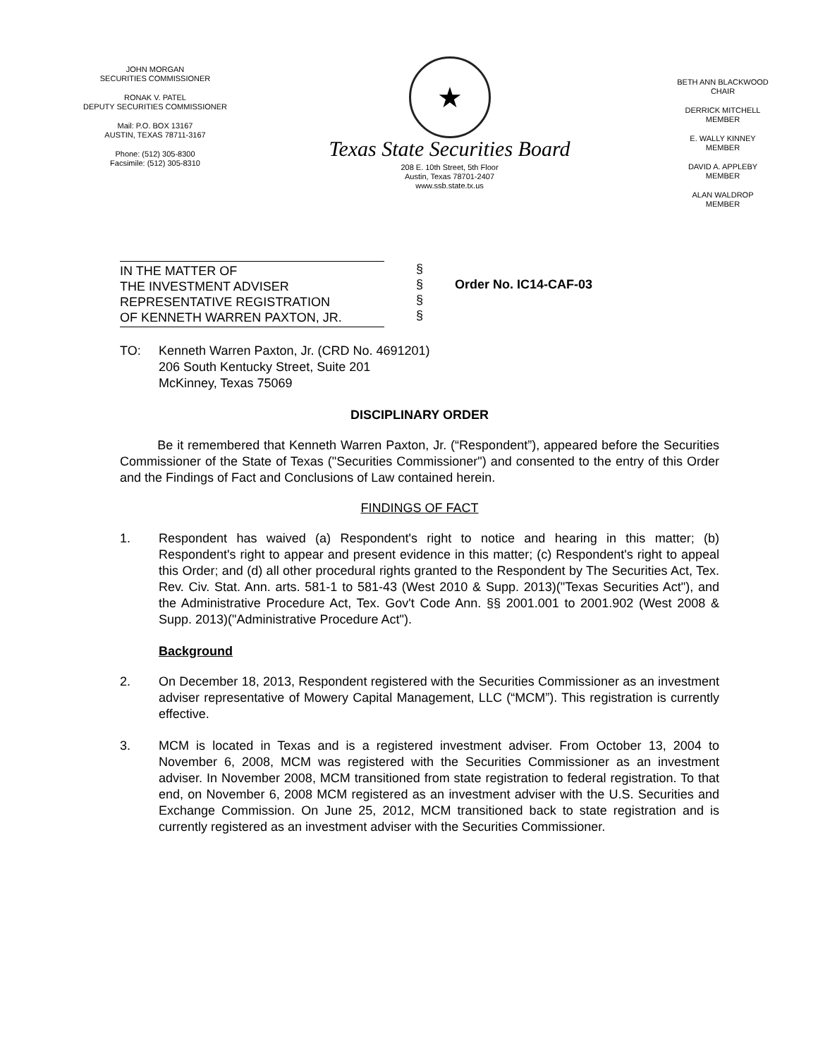JOHN MORGAN
SECURITIES COMMISSIONER
RONAK V. PATEL
DEPUTY SECURITIES COMMISSIONER
Mail: P.O. BOX 13167
AUSTIN, TEXAS 78711-3167
Phone: (512) 305-8300
Facsimile: (512) 305-8310
★
Texas State Securities Board
208 E. 10th Street, 5th Floor
Austin, Texas 78701-2407
www.ssb.state.tx.us
BETH ANN BLACKWOOD
CHAIR
DERRICK MITCHELL
MEMBER
E. WALLY KINNEY
MEMBER
DAVID A. APPLEBY
MEMBER
ALAN WALDROP
MEMBER
IN THE MATTER OF
THE INVESTMENT ADVISER
REPRESENTATIVE REGISTRATION
OF KENNETH WARREN PAXTON, JR.
§
§
§
§
Order No. IC14-CAF-03
TO: Kenneth Warren Paxton, Jr. (CRD No. 4691201)
206 South Kentucky Street, Suite 201
McKinney, Texas 75069
DISCIPLINARY ORDER
Be it remembered that Kenneth Warren Paxton, Jr. (“Respondent”), appeared before the Securities Commissioner of the State of Texas ("Securities Commissioner") and consented to the entry of this Order and the Findings of Fact and Conclusions of Law contained herein.
FINDINGS OF FACT
1. Respondent has waived (a) Respondent's right to notice and hearing in this matter; (b) Respondent's right to appear and present evidence in this matter; (c) Respondent's right to appeal this Order; and (d) all other procedural rights granted to the Respondent by The Securities Act, Tex. Rev. Civ. Stat. Ann. arts. 581-1 to 581-43 (West 2010 & Supp. 2013)("Texas Securities Act"), and the Administrative Procedure Act, Tex. Gov't Code Ann. §§ 2001.001 to 2001.902 (West 2008 & Supp. 2013)("Administrative Procedure Act").
Background
2. On December 18, 2013, Respondent registered with the Securities Commissioner as an investment adviser representative of Mowery Capital Management, LLC (“MCM”). This registration is currently effective.
3. MCM is located in Texas and is a registered investment adviser. From October 13, 2004 to November 6, 2008, MCM was registered with the Securities Commissioner as an investment adviser. In November 2008, MCM transitioned from state registration to federal registration. To that end, on November 6, 2008 MCM registered as an investment adviser with the U.S. Securities and Exchange Commission. On June 25, 2012, MCM transitioned back to state registration and is currently registered as an investment adviser with the Securities Commissioner.